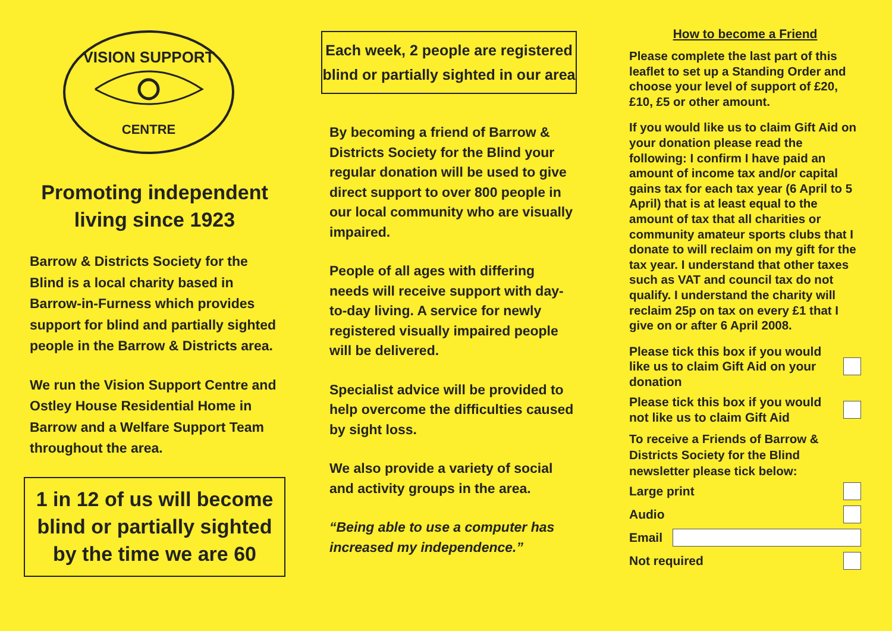VISION SUPPORT
CENTRE
Promoting independent living since 1923
Barrow & Districts Society for the Blind is a local charity based in Barrow-in-Furness which provides support for blind and partially sighted people in the Barrow & Districts area.
We run the Vision Support Centre and Ostley House Residential Home in Barrow and a Welfare Support Team throughout the area.
1 in 12 of us will become blind or partially sighted by the time we are 60
Each week, 2 people are registered blind or partially sighted in our area
By becoming a friend of Barrow & Districts Society for the Blind your regular donation will be used to give direct support to over 800 people in our local community who are visually impaired.
People of all ages with differing needs will receive support with day-to-day living. A service for newly registered visually impaired people will be delivered.
Specialist advice will be provided to help overcome the difficulties caused by sight loss.
We also provide a variety of social and activity groups in the area.
“Being able to use a computer has increased my independence.”
How to become a Friend
Please complete the last part of this leaflet to set up a Standing Order and choose your level of support of £20, £10, £5 or other amount.
If you would like us to claim Gift Aid on your donation please read the following: I confirm I have paid an amount of income tax and/or capital gains tax for each tax year (6 April to 5 April) that is at least equal to the amount of tax that all charities or community amateur sports clubs that I donate to will reclaim on my gift for the tax year. I understand that other taxes such as VAT and council tax do not qualify. I understand the charity will reclaim 25p on tax on every £1 that I give on or after 6 April 2008.
Please tick this box if you would like us to claim Gift Aid on your donation
Please tick this box if you would not like us to claim Gift Aid
To receive a Friends of Barrow & Districts Society for the Blind newsletter please tick below:
Large print
Audio
Email
Not required